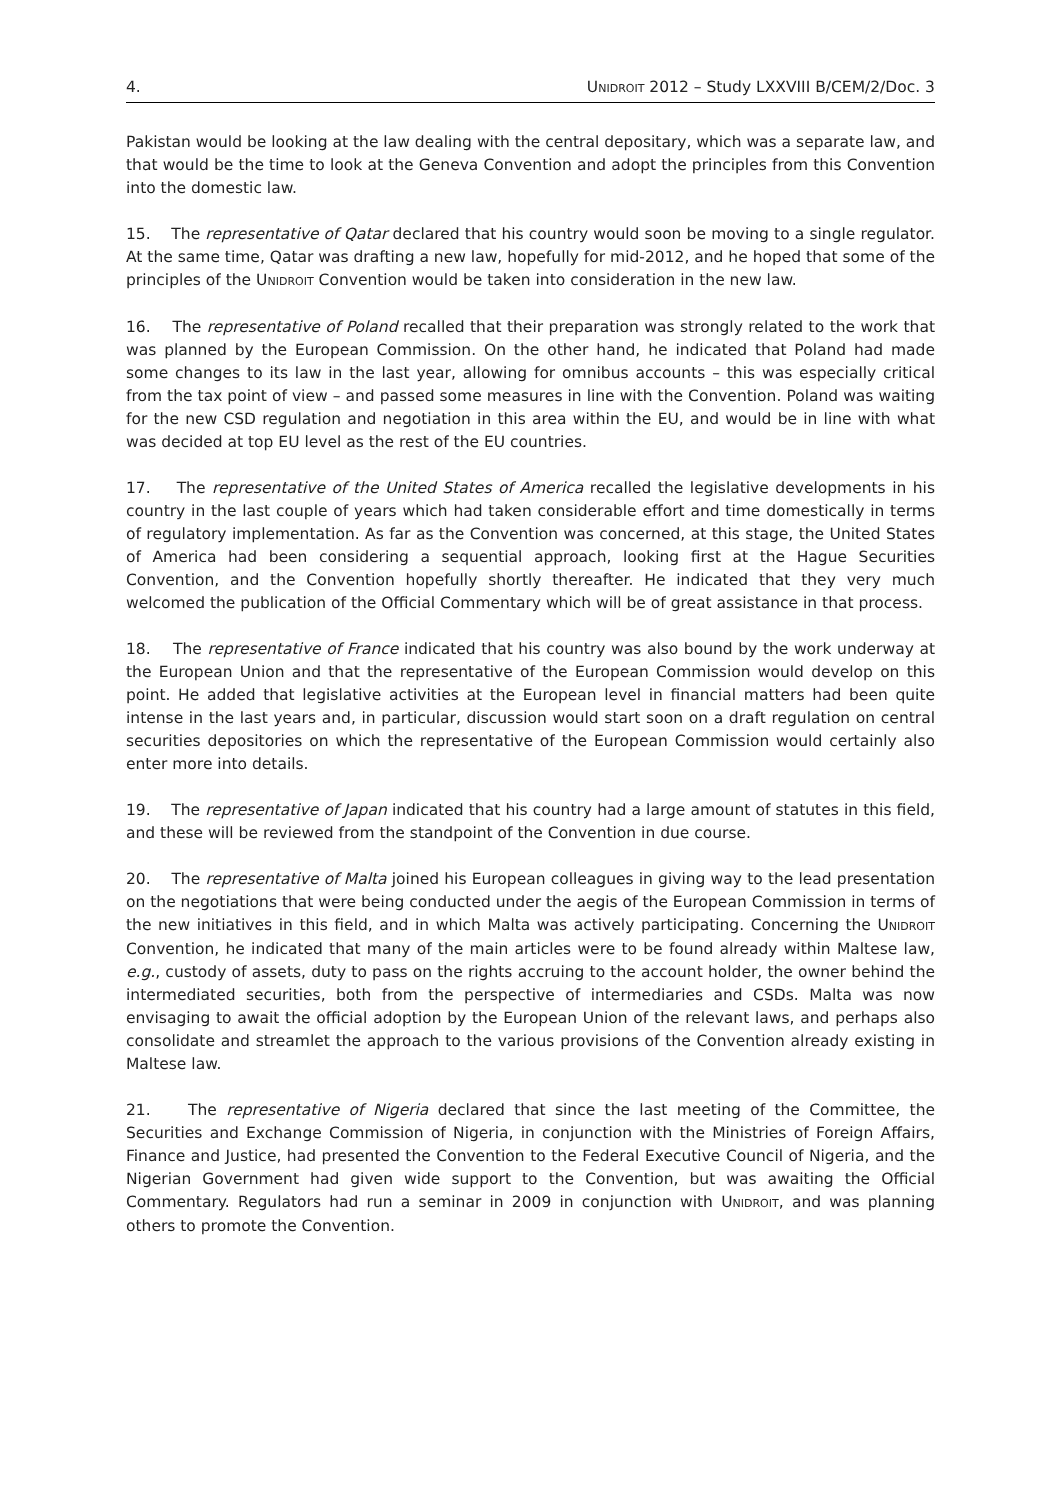4. UNIDROIT 2012 – Study LXXVIII B/CEM/2/Doc. 3
Pakistan would be looking at the law dealing with the central depositary, which was a separate law, and that would be the time to look at the Geneva Convention and adopt the principles from this Convention into the domestic law.
15. The representative of Qatar declared that his country would soon be moving to a single regulator. At the same time, Qatar was drafting a new law, hopefully for mid-2012, and he hoped that some of the principles of the UNIDROIT Convention would be taken into consideration in the new law.
16. The representative of Poland recalled that their preparation was strongly related to the work that was planned by the European Commission. On the other hand, he indicated that Poland had made some changes to its law in the last year, allowing for omnibus accounts – this was especially critical from the tax point of view – and passed some measures in line with the Convention. Poland was waiting for the new CSD regulation and negotiation in this area within the EU, and would be in line with what was decided at top EU level as the rest of the EU countries.
17. The representative of the United States of America recalled the legislative developments in his country in the last couple of years which had taken considerable effort and time domestically in terms of regulatory implementation. As far as the Convention was concerned, at this stage, the United States of America had been considering a sequential approach, looking first at the Hague Securities Convention, and the Convention hopefully shortly thereafter. He indicated that they very much welcomed the publication of the Official Commentary which will be of great assistance in that process.
18. The representative of France indicated that his country was also bound by the work underway at the European Union and that the representative of the European Commission would develop on this point. He added that legislative activities at the European level in financial matters had been quite intense in the last years and, in particular, discussion would start soon on a draft regulation on central securities depositories on which the representative of the European Commission would certainly also enter more into details.
19. The representative of Japan indicated that his country had a large amount of statutes in this field, and these will be reviewed from the standpoint of the Convention in due course.
20. The representative of Malta joined his European colleagues in giving way to the lead presentation on the negotiations that were being conducted under the aegis of the European Commission in terms of the new initiatives in this field, and in which Malta was actively participating. Concerning the UNIDROIT Convention, he indicated that many of the main articles were to be found already within Maltese law, e.g., custody of assets, duty to pass on the rights accruing to the account holder, the owner behind the intermediated securities, both from the perspective of intermediaries and CSDs. Malta was now envisaging to await the official adoption by the European Union of the relevant laws, and perhaps also consolidate and streamlet the approach to the various provisions of the Convention already existing in Maltese law.
21. The representative of Nigeria declared that since the last meeting of the Committee, the Securities and Exchange Commission of Nigeria, in conjunction with the Ministries of Foreign Affairs, Finance and Justice, had presented the Convention to the Federal Executive Council of Nigeria, and the Nigerian Government had given wide support to the Convention, but was awaiting the Official Commentary. Regulators had run a seminar in 2009 in conjunction with UNIDROIT, and was planning others to promote the Convention.